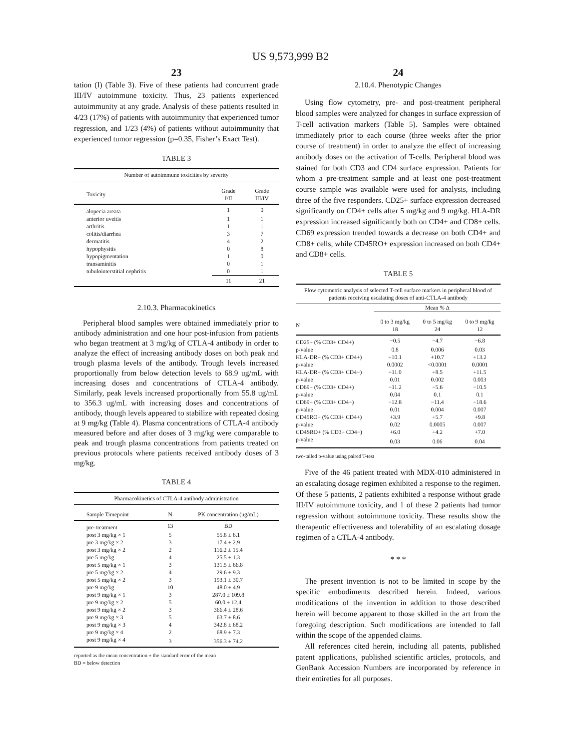US 9,573,999 B2
23
tation (I) (Table 3). Five of these patients had concurrent grade III/IV autoimmune toxicity. Thus, 23 patients experienced autoimmunity at any grade. Analysis of these patients resulted in 4/23 (17%) of patients with autoimmunity that experienced tumor regression, and 1/23 (4%) of patients without autoimmunity that experienced tumor regression (p=0.35, Fisher’s Exact Test).
TABLE 3
| Number of autoimmune toxicities by severity | | |
| Toxicity | Grade I/II | Grade III/IV |
| alopecia areata | 1 | 0 |
| anterior uveitis | 1 | 1 |
| arthritis | 1 | 1 |
| colitis/diarrhea | 3 | 7 |
| dermatitis | 4 | 2 |
| hypophysitis | 0 | 8 |
| hypopigmentation | 1 | 0 |
| transaminitis | 0 | 1 |
| tubulointerstitial nephritis | 0 | 1 |
| | 11 | 21 |
2.10.3. Pharmacokinetics
Peripheral blood samples were obtained immediately prior to antibody administration and one hour post-infusion from patients who began treatment at 3 mg/kg of CTLA-4 antibody in order to analyze the effect of increasing antibody doses on both peak and trough plasma levels of the antibody. Trough levels increased proportionally from below detection levels to 68.9 ug/mL with increasing doses and concentrations of CTLA-4 antibody. Similarly, peak levels increased proportionally from 55.8 ug/mL to 356.3 ug/mL with increasing doses and concentrations of antibody, though levels appeared to stabilize with repeated dosing at 9 mg/kg (Table 4). Plasma concentrations of CTLA-4 antibody measured before and after doses of 3 mg/kg were comparable to peak and trough plasma concentrations from patients treated on previous protocols where patients received antibody doses of 3 mg/kg.
TABLE 4
| Pharmacokinetics of CTLA-4 antibody administration | | |
| Sample Timepoint | N | PK concentration (ug/mL) |
| pre-treatment | 13 | BD |
| post 3 mg/kg × 1 | 5 | 55.8 ± 6.1 |
| pre 3 mg/kg × 2 | 3 | 17.4 ± 2.9 |
| post 3 mg/kg × 2 | 2 | 116.2 ± 15.4 |
| pre 5 mg/kg | 4 | 25.5 ± 1.3 |
| post 5 mg/kg × 1 | 3 | 131.5 ± 66.8 |
| pre 5 mg/kg × 2 | 4 | 29.6 ± 9.3 |
| post 5 mg/kg × 2 | 3 | 193.1 ± 30.7 |
| pre 9 mg/kg | 10 | 48.0 ± 4.9 |
| post 9 mg/kg × 1 | 3 | 287.0 ± 109.8 |
| pre 9 mg/kg × 2 | 5 | 60.0 ± 12.4 |
| post 9 mg/kg × 2 | 3 | 366.4 ± 28.6 |
| pre 9 mg/kg × 3 | 5 | 63.7 ± 8.6 |
| post 9 mg/kg × 3 | 4 | 342.8 ± 68.2 |
| pre 9 mg/kg × 4 | 2 | 68.9 ± 7.3 |
| post 9 mg/kg × 4 | 3 | 356.3 ± 74.2 |
reported as the mean concentration ± the standard error of the mean
BD = below detection
24
2.10.4. Phenotypic Changes
Using flow cytometry, pre- and post-treatment peripheral blood samples were analyzed for changes in surface expression of T-cell activation markers (Table 5). Samples were obtained immediately prior to each course (three weeks after the prior course of treatment) in order to analyze the effect of increasing antibody doses on the activation of T-cells. Peripheral blood was stained for both CD3 and CD4 surface expression. Patients for whom a pre-treatment sample and at least one post-treatment course sample was available were used for analysis, including three of the five responders. CD25+ surface expression decreased significantly on CD4+ cells after 5 mg/kg and 9 mg/kg. HLA-DR expression increased significantly both on CD4+ and CD8+ cells. CD69 expression trended towards a decrease on both CD4+ and CD8+ cells, while CD45RO+ expression increased on both CD4+ and CD8+ cells.
TABLE 5
| Flow cytometric analysis of selected T-cell surface markers in peripheral blood of patients receiving escalating doses of anti-CTLA-4 antibody | | | |
| | Mean % Δ | | |
| N | 0 to 3 mg/kg 18 | 0 to 5 mg/kg 24 | 0 to 9 mg/kg 12 |
| CD25+ (% CD3+ CD4+) | −0.5 | −4.7 | −6.8 |
| p-value | 0.8 | 0.006 | 0.03 |
| HLA-DR+ (% CD3+ CD4+) | +10.1 | +10.7 | +13.2 |
| p-value | 0.0002 | <0.0001 | 0.0001 |
| HLA-DR+ (% CD3+ CD4−) | +11.0 | +8.5 | +11.5 |
| p-value | 0.01 | 0.002 | 0.003 |
| CD69+ (% CD3+ CD4+) | −11.2 | −5.6 | −10.5 |
| p-value | 0.04 | 0.1 | 0.1 |
| CD69+ (% CD3+ CD4−) | −12.8 | −11.4 | −18.6 |
| p-value | 0.01 | 0.004 | 0.007 |
| CD45RO+ (% CD3+ CD4+) | +3.9 | +5.7 | +9.8 |
| p-value | 0.02 | 0.0005 | 0.007 |
| CD4SRO+ (% CD3+ CD4−) | +6.0 | +4.2 | +7.0 |
| p-value | 0.03 | 0.06 | 0.04 |
two-tailed p-value using paired T-test
Five of the 46 patient treated with MDX-010 administered in an escalating dosage regimen exhibited a response to the regimen. Of these 5 patients, 2 patients exhibited a response without grade III/IV autoimmune toxicity, and 1 of these 2 patients had tumor regression without autoimmune toxicity. These results show the therapeutic effectiveness and tolerability of an escalating dosage regimen of a CTLA-4 antibody.
* * *
The present invention is not to be limited in scope by the specific embodiments described herein. Indeed, various modifications of the invention in addition to those described herein will become apparent to those skilled in the art from the foregoing description. Such modifications are intended to fall within the scope of the appended claims.
All references cited herein, including all patents, published patent applications, published scientific articles, protocols, and GenBank Accession Numbers are incorporated by reference in their entireties for all purposes.